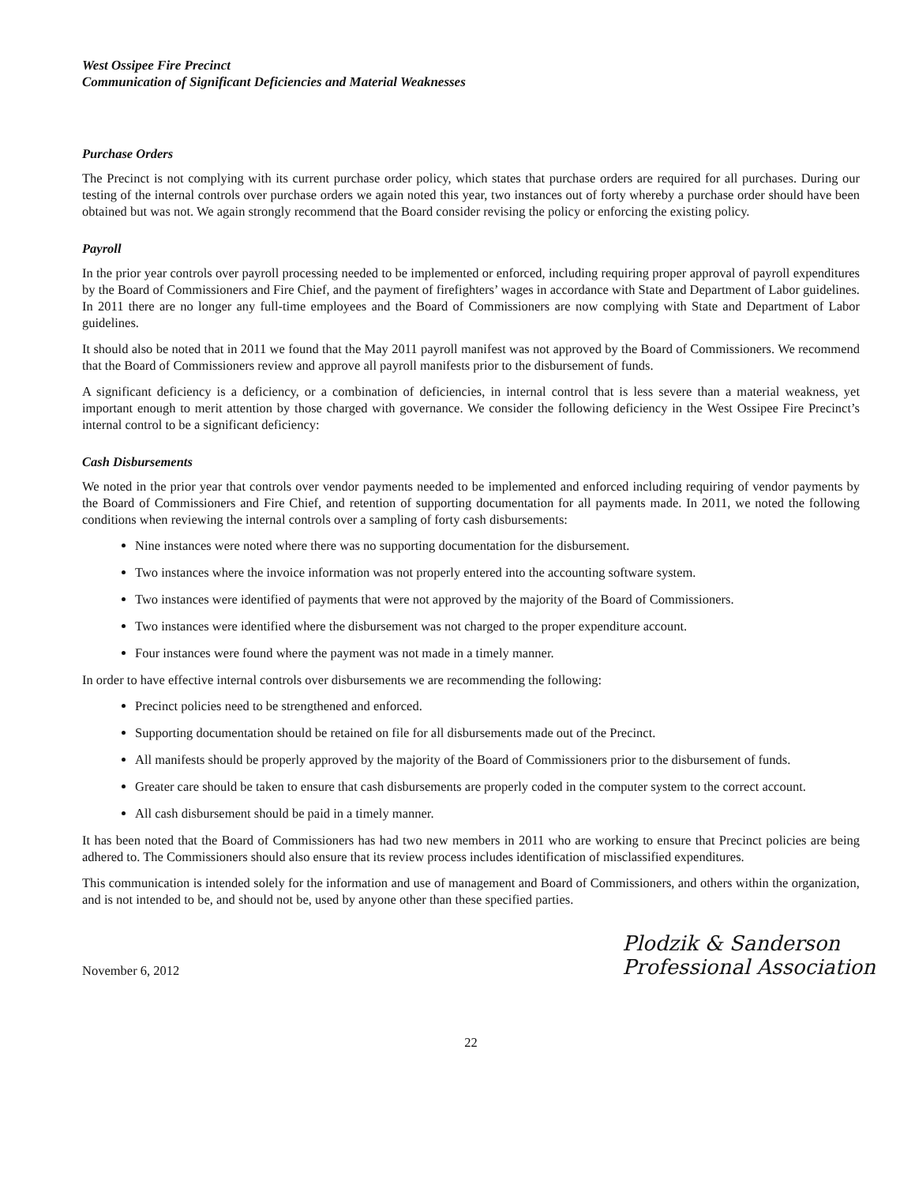West Ossipee Fire Precinct
Communication of Significant Deficiencies and Material Weaknesses
Purchase Orders
The Precinct is not complying with its current purchase order policy, which states that purchase orders are required for all purchases. During our testing of the internal controls over purchase orders we again noted this year, two instances out of forty whereby a purchase order should have been obtained but was not. We again strongly recommend that the Board consider revising the policy or enforcing the existing policy.
Payroll
In the prior year controls over payroll processing needed to be implemented or enforced, including requiring proper approval of payroll expenditures by the Board of Commissioners and Fire Chief, and the payment of firefighters’ wages in accordance with State and Department of Labor guidelines. In 2011 there are no longer any full-time employees and the Board of Commissioners are now complying with State and Department of Labor guidelines.
It should also be noted that in 2011 we found that the May 2011 payroll manifest was not approved by the Board of Commissioners. We recommend that the Board of Commissioners review and approve all payroll manifests prior to the disbursement of funds.
A significant deficiency is a deficiency, or a combination of deficiencies, in internal control that is less severe than a material weakness, yet important enough to merit attention by those charged with governance. We consider the following deficiency in the West Ossipee Fire Precinct’s internal control to be a significant deficiency:
Cash Disbursements
We noted in the prior year that controls over vendor payments needed to be implemented and enforced including requiring of vendor payments by the Board of Commissioners and Fire Chief, and retention of supporting documentation for all payments made. In 2011, we noted the following conditions when reviewing the internal controls over a sampling of forty cash disbursements:
Nine instances were noted where there was no supporting documentation for the disbursement.
Two instances where the invoice information was not properly entered into the accounting software system.
Two instances were identified of payments that were not approved by the majority of the Board of Commissioners.
Two instances were identified where the disbursement was not charged to the proper expenditure account.
Four instances were found where the payment was not made in a timely manner.
In order to have effective internal controls over disbursements we are recommending the following:
Precinct policies need to be strengthened and enforced.
Supporting documentation should be retained on file for all disbursements made out of the Precinct.
All manifests should be properly approved by the majority of the Board of Commissioners prior to the disbursement of funds.
Greater care should be taken to ensure that cash disbursements are properly coded in the computer system to the correct account.
All cash disbursement should be paid in a timely manner.
It has been noted that the Board of Commissioners has had two new members in 2011 who are working to ensure that Precinct policies are being adhered to. The Commissioners should also ensure that its review process includes identification of misclassified expenditures.
This communication is intended solely for the information and use of management and Board of Commissioners, and others within the organization, and is not intended to be, and should not be, used by anyone other than these specified parties.
November 6, 2012
Plodzik & Sanderson
Professional Association
22